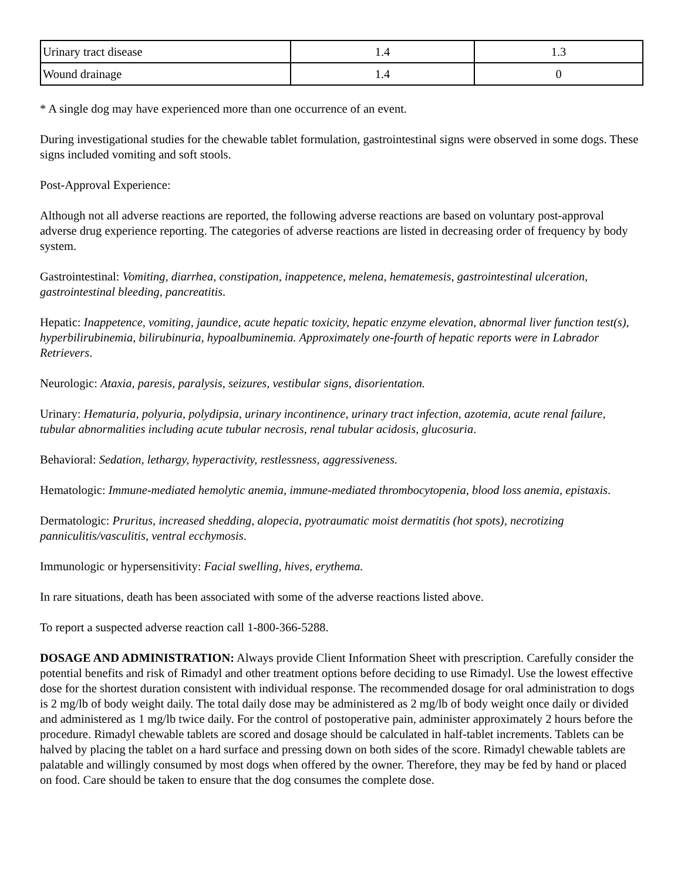| Urinary tract disease | 1.4 | 1.3 |
| Wound drainage | 1.4 | 0 |
* A single dog may have experienced more than one occurrence of an event.
During investigational studies for the chewable tablet formulation, gastrointestinal signs were observed in some dogs. These signs included vomiting and soft stools.
Post-Approval Experience:
Although not all adverse reactions are reported, the following adverse reactions are based on voluntary post-approval adverse drug experience reporting. The categories of adverse reactions are listed in decreasing order of frequency by body system.
Gastrointestinal: Vomiting, diarrhea, constipation, inappetence, melena, hematemesis, gastrointestinal ulceration, gastrointestinal bleeding, pancreatitis.
Hepatic: Inappetence, vomiting, jaundice, acute hepatic toxicity, hepatic enzyme elevation, abnormal liver function test(s), hyperbilirubinemia, bilirubinuria, hypoalbuminemia. Approximately one-fourth of hepatic reports were in Labrador Retrievers.
Neurologic: Ataxia, paresis, paralysis, seizures, vestibular signs, disorientation.
Urinary: Hematuria, polyuria, polydipsia, urinary incontinence, urinary tract infection, azotemia, acute renal failure, tubular abnormalities including acute tubular necrosis, renal tubular acidosis, glucosuria.
Behavioral: Sedation, lethargy, hyperactivity, restlessness, aggressiveness.
Hematologic: Immune-mediated hemolytic anemia, immune-mediated thrombocytopenia, blood loss anemia, epistaxis.
Dermatologic: Pruritus, increased shedding, alopecia, pyotraumatic moist dermatitis (hot spots), necrotizing panniculitis/vasculitis, ventral ecchymosis.
Immunologic or hypersensitivity: Facial swelling, hives, erythema.
In rare situations, death has been associated with some of the adverse reactions listed above.
To report a suspected adverse reaction call 1-800-366-5288.
DOSAGE AND ADMINISTRATION: Always provide Client Information Sheet with prescription. Carefully consider the potential benefits and risk of Rimadyl and other treatment options before deciding to use Rimadyl. Use the lowest effective dose for the shortest duration consistent with individual response. The recommended dosage for oral administration to dogs is 2 mg/lb of body weight daily. The total daily dose may be administered as 2 mg/lb of body weight once daily or divided and administered as 1 mg/lb twice daily. For the control of postoperative pain, administer approximately 2 hours before the procedure. Rimadyl chewable tablets are scored and dosage should be calculated in half-tablet increments. Tablets can be halved by placing the tablet on a hard surface and pressing down on both sides of the score. Rimadyl chewable tablets are palatable and willingly consumed by most dogs when offered by the owner. Therefore, they may be fed by hand or placed on food. Care should be taken to ensure that the dog consumes the complete dose.